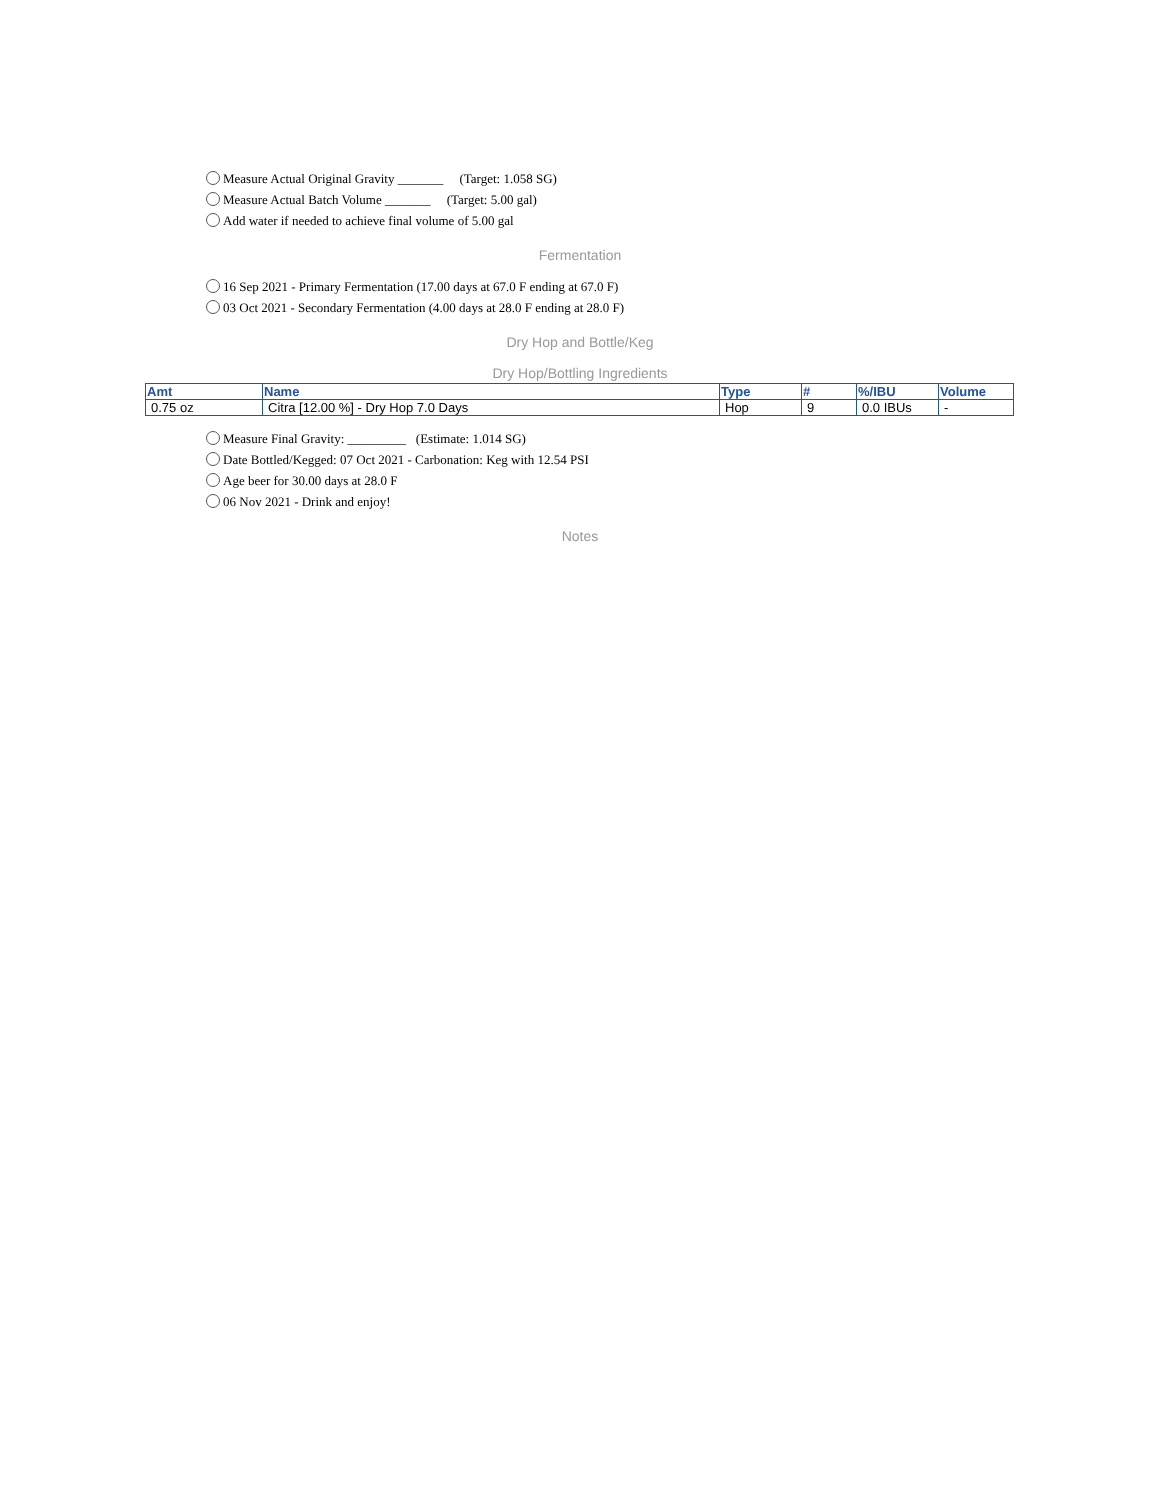Measure Actual Original Gravity _______ (Target: 1.058 SG)
Measure Actual Batch Volume _______ (Target: 5.00 gal)
Add water if needed to achieve final volume of 5.00 gal
Fermentation
16 Sep 2021 - Primary Fermentation (17.00 days at 67.0 F ending at 67.0 F)
03 Oct 2021 - Secondary Fermentation (4.00 days at 28.0 F ending at 28.0 F)
Dry Hop and Bottle/Keg
Dry Hop/Bottling Ingredients
| Amt | Name | Type | # | %/IBU | Volume |
| --- | --- | --- | --- | --- | --- |
| 0.75 oz | Citra [12.00 %] - Dry Hop 7.0 Days | Hop | 9 | 0.0 IBUs | - |
Measure Final Gravity: _________ (Estimate: 1.014 SG)
Date Bottled/Kegged: 07 Oct 2021 - Carbonation: Keg with 12.54 PSI
Age beer for 30.00 days at 28.0 F
06 Nov 2021 - Drink and enjoy!
Notes